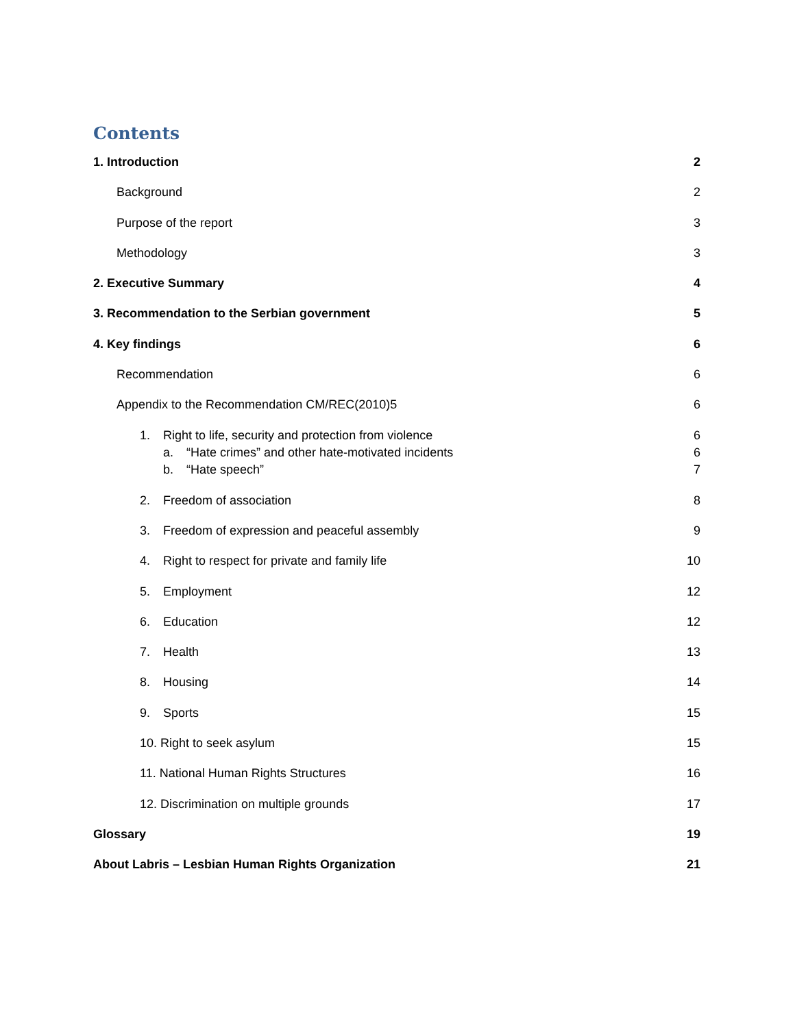Contents
1. Introduction 2
Background 2
Purpose of the report 3
Methodology 3
2. Executive Summary 4
3. Recommendation to the Serbian government 5
4. Key findings 6
Recommendation 6
Appendix to the Recommendation CM/REC(2010)5 6
1. Right to life, security and protection from violence 6
a. “Hate crimes” and other hate-motivated incidents 6
b. “Hate speech” 7
2. Freedom of association 8
3. Freedom of expression and peaceful assembly 9
4. Right to respect for private and family life 10
5. Employment 12
6. Education 12
7. Health 13
8. Housing 14
9. Sports 15
10. Right to seek asylum 15
11. National Human Rights Structures 16
12. Discrimination on multiple grounds 17
Glossary 19
About Labris – Lesbian Human Rights Organization 21